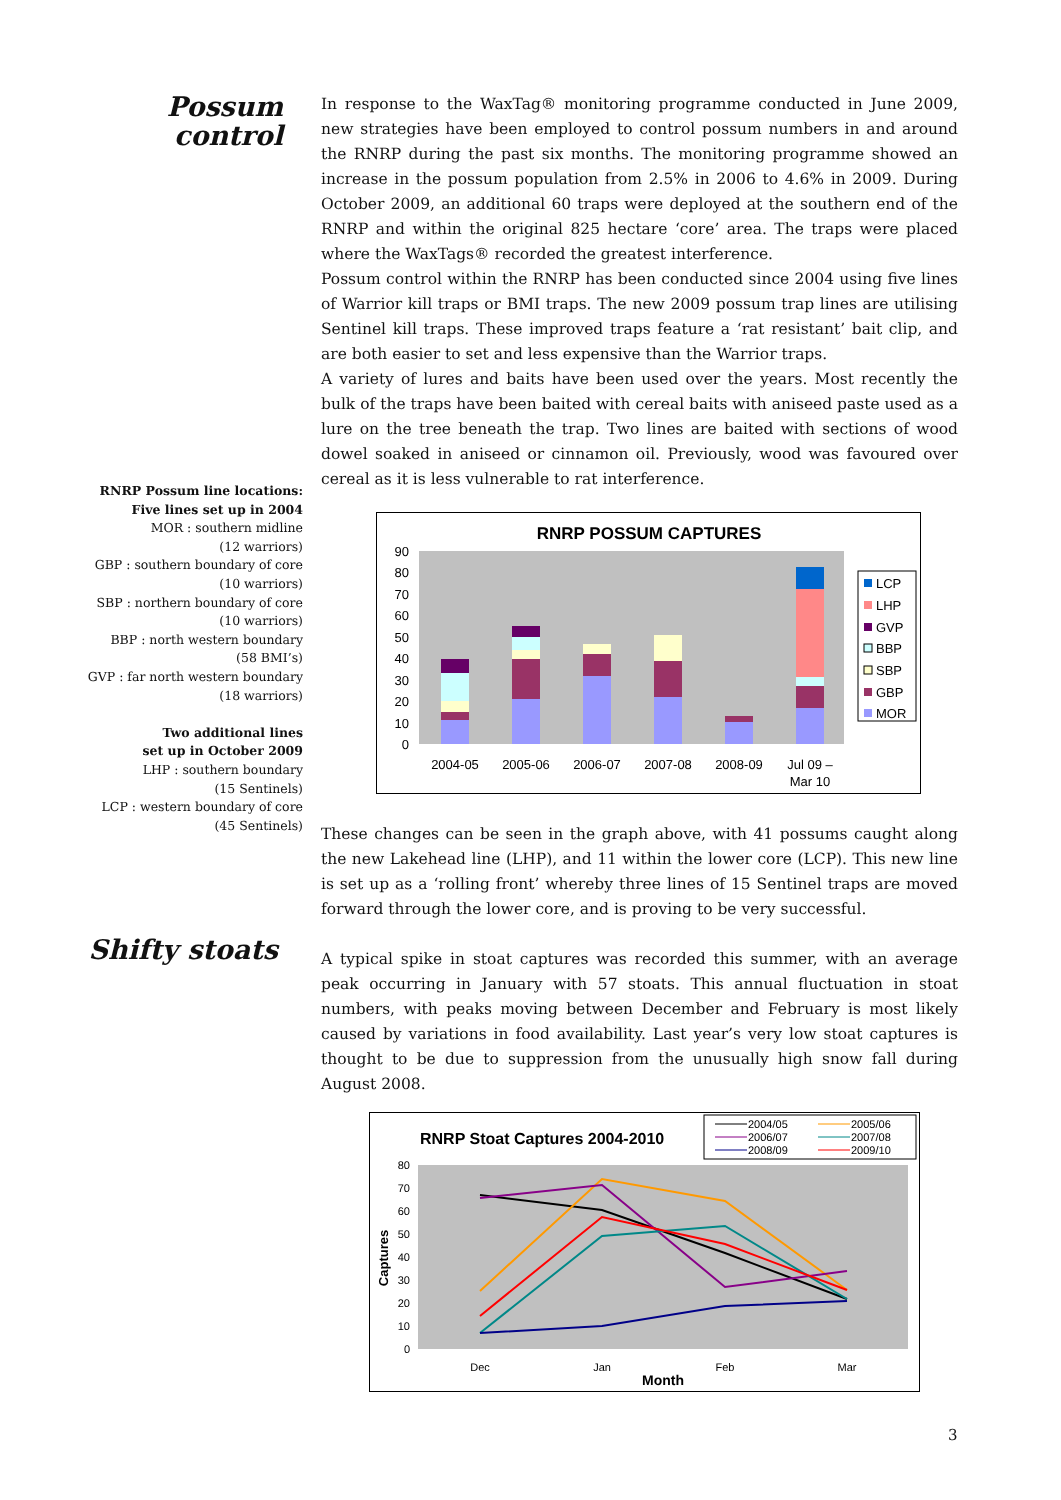Possum
control
In response to the WaxTag® monitoring programme conducted in June 2009, new strategies have been employed to control possum numbers in and around the RNRP during the past six months. The monitoring programme showed an increase in the possum population from 2.5% in 2006 to 4.6% in 2009. During October 2009, an additional 60 traps were deployed at the southern end of the RNRP and within the original 825 hectare ‘core’ area. The traps were placed where the WaxTags® recorded the greatest interference.
Possum control within the RNRP has been conducted since 2004 using five lines of Warrior kill traps or BMI traps. The new 2009 possum trap lines are utilising Sentinel kill traps. These improved traps feature a ‘rat resistant’ bait clip, and are both easier to set and less expensive than the Warrior traps.
A variety of lures and baits have been used over the years. Most recently the bulk of the traps have been baited with cereal baits with aniseed paste used as a lure on the tree beneath the trap. Two lines are baited with sections of wood dowel soaked in aniseed or cinnamon oil. Previously, wood was favoured over cereal as it is less vulnerable to rat interference.
RNRP Possum line locations:
Five lines set up in 2004
MOR : southern midline
(12 warriors)
GBP : southern boundary of core
(10 warriors)
SBP : northern boundary of core
(10 warriors)
BBP : north western boundary
(58 BMI’s)
GVP : far north western boundary
(18 warriors)
Two additional lines
set up in October 2009
LHP : southern boundary
(15 Sentinels)
LCP : western boundary of core
(45 Sentinels)
RNRP POSSUM CAPTURES
0
10
20
30
40
50
60
70
80
90
2004-05
2005-06
2006-07
2007-08
2008-09
Jul 09 –
Mar 10
LCP
LHP
GVP
BBP
SBP
GBP
MOR
These changes can be seen in the graph above, with 41 possums caught along the new Lakehead line (LHP), and 11 within the lower core (LCP). This new line is set up as a ‘rolling front’ whereby three lines of 15 Sentinel traps are moved forward through the lower core, and is proving to be very successful.
Shifty stoats
A typical spike in stoat captures was recorded this summer, with an average peak occurring in January with 57 stoats. This annual fluctuation in stoat numbers, with peaks moving between December and February is most likely caused by variations in food availability. Last year’s very low stoat captures is thought to be due to suppression from the unusually high snow fall during August 2008.
RNRP Stoat Captures 2004-2010
2004/05
2005/06
2006/07
2007/08
2008/09
2009/10
0
10
20
30
40
50
60
70
80
Captures
Dec
Jan
Feb
Mar
Month
3